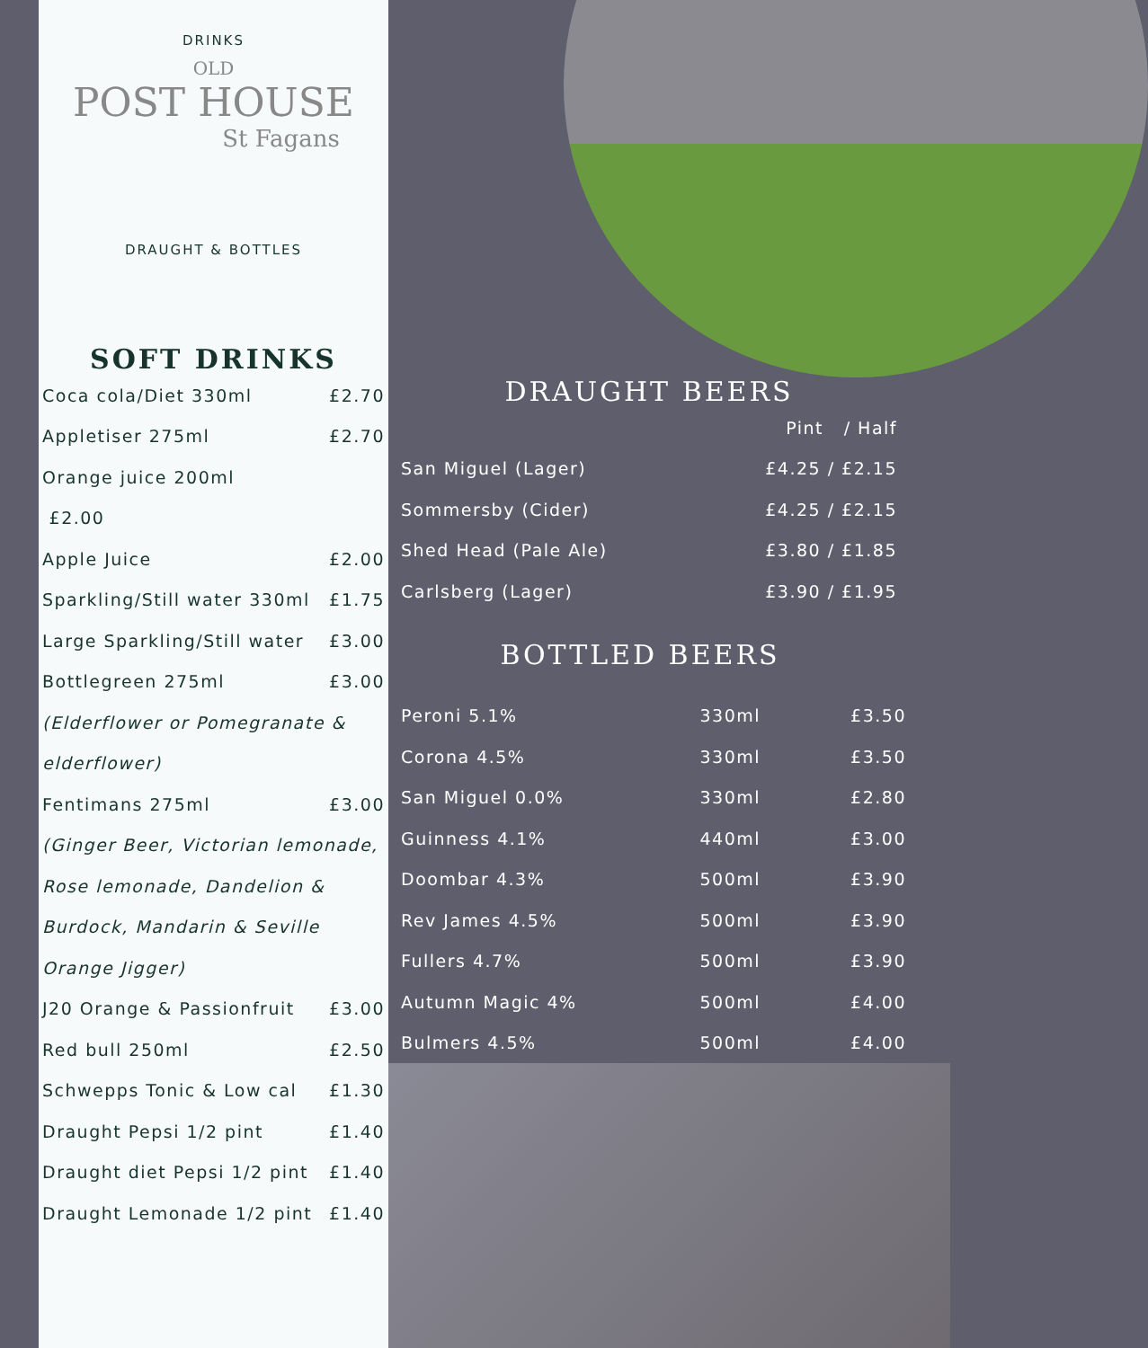DRINKS
OLD
POST HOUSE
St Fagans
DRAUGHT & BOTTLES
SOFT DRINKS
| Coca cola/Diet 330ml | £2.70 |
| Appletiser 275ml | £2.70 |
| Orange juice 200ml | |
| £2.00 | |
| Apple Juice | £2.00 |
| Sparkling/Still water 330ml | £1.75 |
| Large Sparkling/Still water | £3.00 |
| Bottlegreen 275ml | £3.00 |
| (Elderflower or Pomegranate & | |
| elderflower) | |
| Fentimans 275ml | £3.00 |
| (Ginger Beer, Victorian lemonade, | |
| Rose lemonade, Dandelion & | |
| Burdock, Mandarin & Seville | |
| Orange Jigger) | |
| J20 Orange & Passionfruit | £3.00 |
| Red bull 250ml | £2.50 |
| Schwepps Tonic & Low cal | £1.30 |
| Draught Pepsi 1/2 pint | £1.40 |
| Draught diet Pepsi 1/2 pint | £1.40 |
| Draught Lemonade 1/2 pint | £1.40 |
DRAUGHT BEERS
| | Pint / Half |
| San Miguel (Lager) | £4.25 / £2.15 |
| Sommersby (Cider) | £4.25 / £2.15 |
| Shed Head (Pale Ale) | £3.80 / £1.85 |
| Carlsberg (Lager) | £3.90 / £1.95 |
BOTTLED BEERS
| Peroni 5.1% | 330ml | £3.50 |
| Corona 4.5% | 330ml | £3.50 |
| San Miguel 0.0% | 330ml | £2.80 |
| Guinness 4.1% | 440ml | £3.00 |
| Doombar 4.3% | 500ml | £3.90 |
| Rev James 4.5% | 500ml | £3.90 |
| Fullers 4.7% | 500ml | £3.90 |
| Autumn Magic 4% | 500ml | £4.00 |
| Bulmers 4.5% | 500ml | £4.00 |